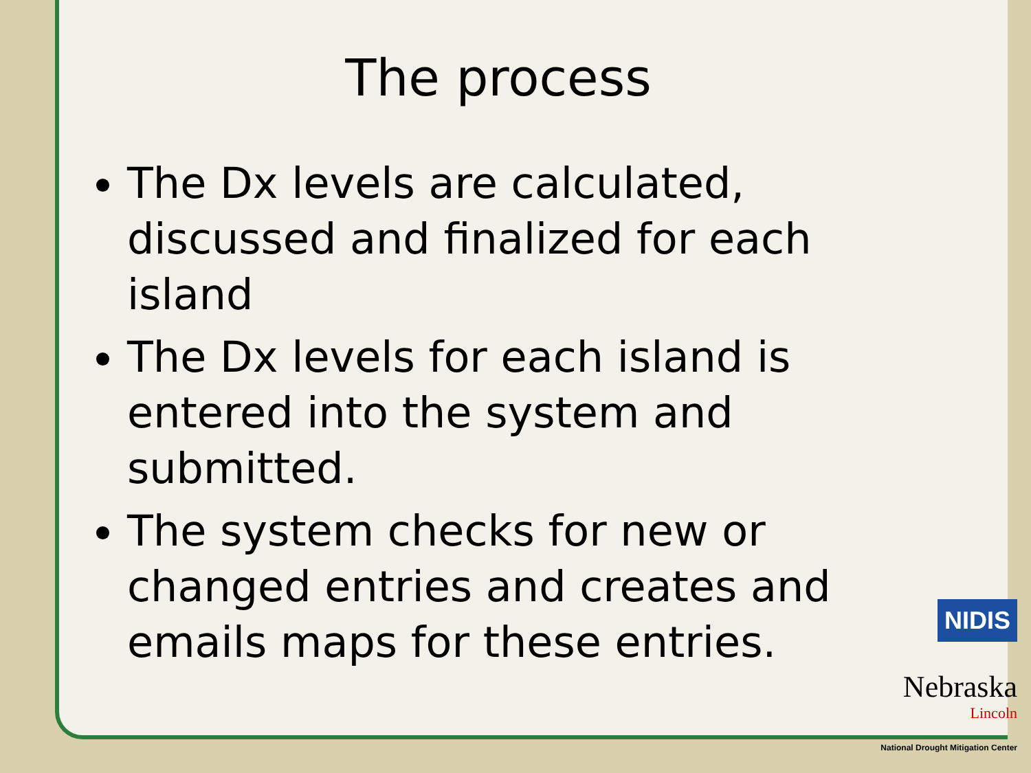The process
The Dx levels are calculated, discussed and finalized for each island
The Dx levels for each island is entered into the system and submitted.
The system checks for new or changed entries and creates and emails maps for these entries.
NIDIS
Nebraska
Lincoln
National Drought Mitigation Center